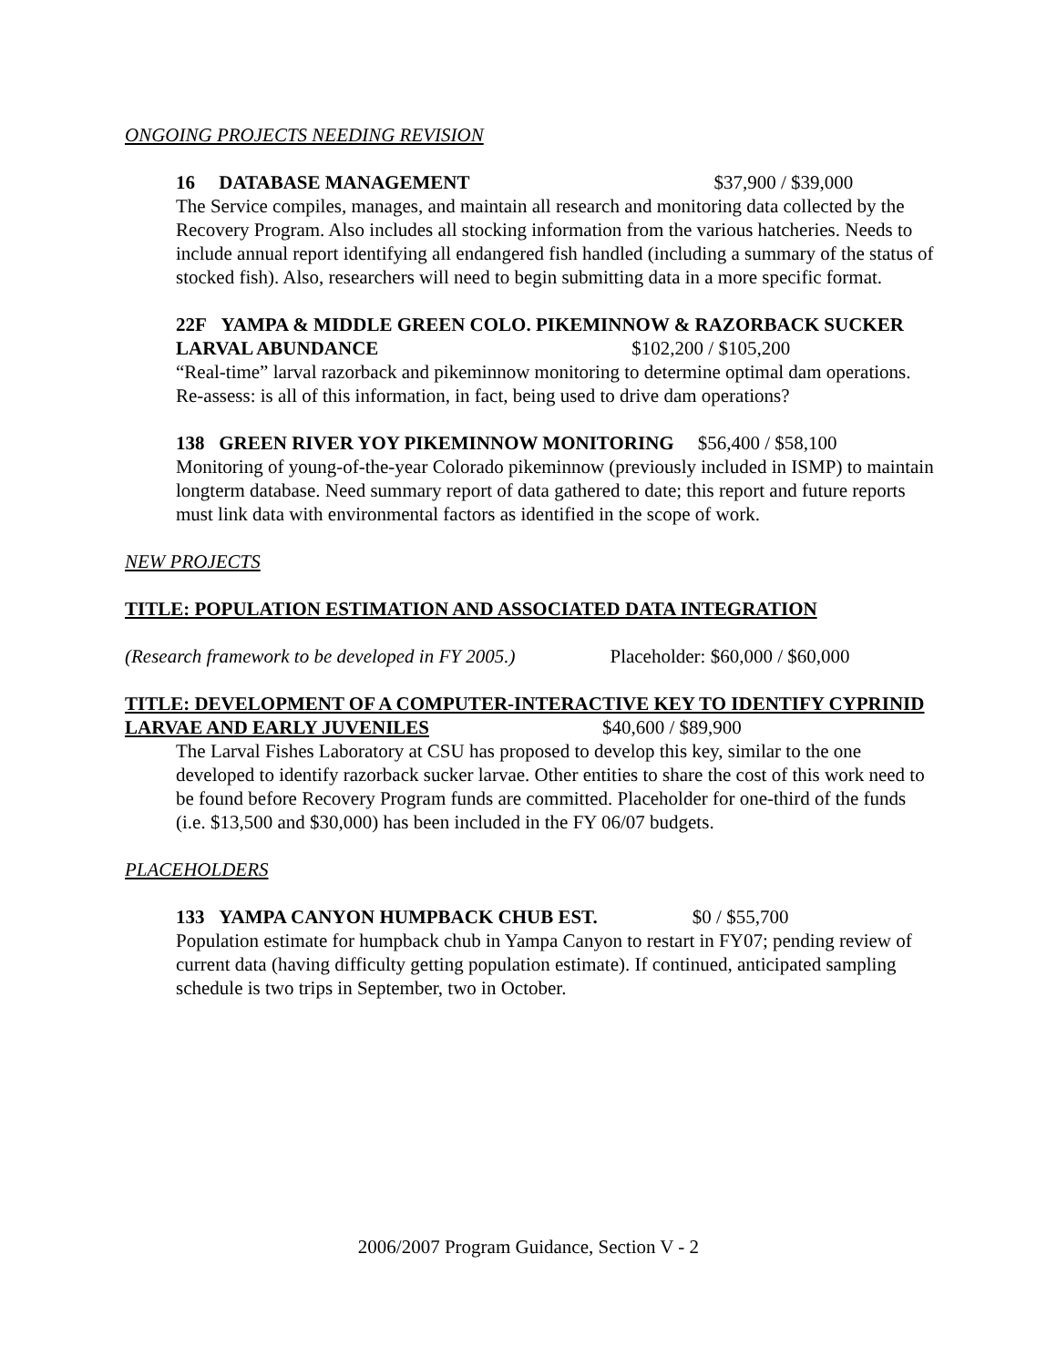ONGOING PROJECTS NEEDING REVISION
16 DATABASE MANAGEMENT $37,900 / $39,000
The Service compiles, manages, and maintain all research and monitoring data collected by the Recovery Program. Also includes all stocking information from the various hatcheries. Needs to include annual report identifying all endangered fish handled (including a summary of the status of stocked fish). Also, researchers will need to begin submitting data in a more specific format.
22F YAMPA & MIDDLE GREEN COLO. PIKEMINNOW & RAZORBACK SUCKER LARVAL ABUNDANCE $102,200 / $105,200
“Real-time” larval razorback and pikeminnow monitoring to determine optimal dam operations. Re-assess: is all of this information, in fact, being used to drive dam operations?
138 GREEN RIVER YOY PIKEMINNOW MONITORING $56,400 / $58,100
Monitoring of young-of-the-year Colorado pikeminnow (previously included in ISMP) to maintain longterm database. Need summary report of data gathered to date; this report and future reports must link data with environmental factors as identified in the scope of work.
NEW PROJECTS
TITLE: POPULATION ESTIMATION AND ASSOCIATED DATA INTEGRATION
(Research framework to be developed in FY 2005.) Placeholder: $60,000 / $60,000
TITLE: DEVELOPMENT OF A COMPUTER-INTERACTIVE KEY TO IDENTIFY CYPRINID LARVAE AND EARLY JUVENILES $40,600 / $89,900
The Larval Fishes Laboratory at CSU has proposed to develop this key, similar to the one developed to identify razorback sucker larvae. Other entities to share the cost of this work need to be found before Recovery Program funds are committed. Placeholder for one-third of the funds (i.e. $13,500 and $30,000) has been included in the FY 06/07 budgets.
PLACEHOLDERS
133 YAMPA CANYON HUMPBACK CHUB EST. $0 / $55,700
Population estimate for humpback chub in Yampa Canyon to restart in FY07; pending review of current data (having difficulty getting population estimate). If continued, anticipated sampling schedule is two trips in September, two in October.
2006/2007 Program Guidance, Section V - 2